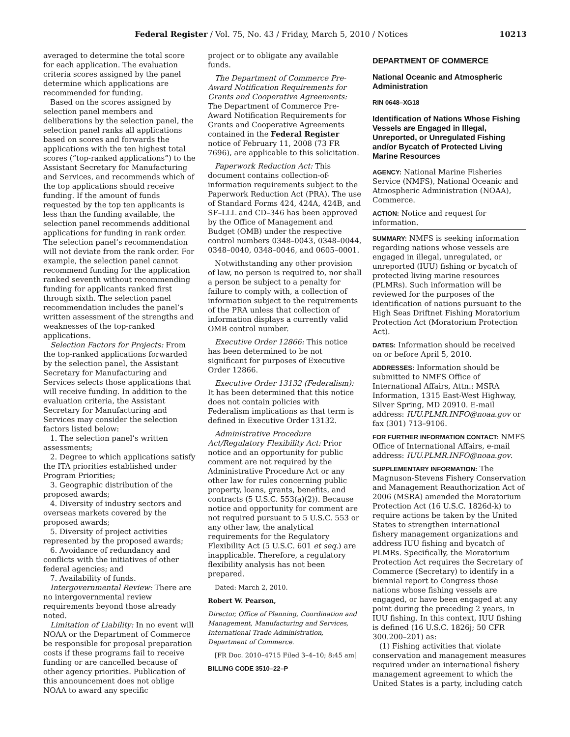Federal Register / Vol. 75, No. 43 / Friday, March 5, 2010 / Notices 10213
averaged to determine the total score for each application. The evaluation criteria scores assigned by the panel determine which applications are recommended for funding.
Based on the scores assigned by selection panel members and deliberations by the selection panel, the selection panel ranks all applications based on scores and forwards the applications with the ten highest total scores (“top-ranked applications”) to the Assistant Secretary for Manufacturing and Services, and recommends which of the top applications should receive funding. If the amount of funds requested by the top ten applicants is less than the funding available, the selection panel recommends additional applications for funding in rank order. The selection panel’s recommendation will not deviate from the rank order. For example, the selection panel cannot recommend funding for the application ranked seventh without recommending funding for applicants ranked first through sixth. The selection panel recommendation includes the panel’s written assessment of the strengths and weaknesses of the top-ranked applications.
Selection Factors for Projects: From the top-ranked applications forwarded by the selection panel, the Assistant Secretary for Manufacturing and Services selects those applications that will receive funding. In addition to the evaluation criteria, the Assistant Secretary for Manufacturing and Services may consider the selection factors listed below:
1. The selection panel’s written assessments;
2. Degree to which applications satisfy the ITA priorities established under Program Priorities;
3. Geographic distribution of the proposed awards;
4. Diversity of industry sectors and overseas markets covered by the proposed awards;
5. Diversity of project activities represented by the proposed awards;
6. Avoidance of redundancy and conflicts with the initiatives of other federal agencies; and
7. Availability of funds.
Intergovernmental Review: There are no intergovernmental review requirements beyond those already noted.
Limitation of Liability: In no event will NOAA or the Department of Commerce be responsible for proposal preparation costs if these programs fail to receive funding or are cancelled because of other agency priorities. Publication of this announcement does not oblige NOAA to award any specific
project or to obligate any available funds.
The Department of Commerce Pre-Award Notification Requirements for Grants and Cooperative Agreements: The Department of Commerce Pre-Award Notification Requirements for Grants and Cooperative Agreements contained in the Federal Register notice of February 11, 2008 (73 FR 7696), are applicable to this solicitation.
Paperwork Reduction Act: This document contains collection-of-information requirements subject to the Paperwork Reduction Act (PRA). The use of Standard Forms 424, 424A, 424B, and SF–LLL and CD–346 has been approved by the Office of Management and Budget (OMB) under the respective control numbers 0348–0043, 0348–0044, 0348–0040, 0348–0046, and 0605–0001.
Notwithstanding any other provision of law, no person is required to, nor shall a person be subject to a penalty for failure to comply with, a collection of information subject to the requirements of the PRA unless that collection of information displays a currently valid OMB control number.
Executive Order 12866: This notice has been determined to be not significant for purposes of Executive Order 12866.
Executive Order 13132 (Federalism): It has been determined that this notice does not contain policies with Federalism implications as that term is defined in Executive Order 13132.
Administrative Procedure Act/Regulatory Flexibility Act: Prior notice and an opportunity for public comment are not required by the Administrative Procedure Act or any other law for rules concerning public property, loans, grants, benefits, and contracts (5 U.S.C. 553(a)(2)). Because notice and opportunity for comment are not required pursuant to 5 U.S.C. 553 or any other law, the analytical requirements for the Regulatory Flexibility Act (5 U.S.C. 601 et seq.) are inapplicable. Therefore, a regulatory flexibility analysis has not been prepared.
Dated: March 2, 2010.
Robert W. Pearson,
Director, Office of Planning, Coordination and Management, Manufacturing and Services, International Trade Administration, Department of Commerce.
[FR Doc. 2010–4715 Filed 3–4–10; 8:45 am]
BILLING CODE 3510–22–P
DEPARTMENT OF COMMERCE
National Oceanic and Atmospheric Administration
RIN 0648–XG18
Identification of Nations Whose Fishing Vessels are Engaged in Illegal, Unreported, or Unregulated Fishing and/or Bycatch of Protected Living Marine Resources
AGENCY: National Marine Fisheries Service (NMFS), National Oceanic and Atmospheric Administration (NOAA), Commerce.
ACTION: Notice and request for information.
SUMMARY: NMFS is seeking information regarding nations whose vessels are engaged in illegal, unregulated, or unreported (IUU) fishing or bycatch of protected living marine resources (PLMRs). Such information will be reviewed for the purposes of the identification of nations pursuant to the High Seas Driftnet Fishing Moratorium Protection Act (Moratorium Protection Act).
DATES: Information should be received on or before April 5, 2010.
ADDRESSES: Information should be submitted to NMFS Office of International Affairs, Attn.: MSRA Information, 1315 East-West Highway, Silver Spring, MD 20910. E-mail address: IUU.PLMR.INFO@noaa.gov or fax (301) 713–9106.
FOR FURTHER INFORMATION CONTACT: NMFS Office of International Affairs, e-mail address: IUU.PLMR.INFO@noaa.gov.
SUPPLEMENTARY INFORMATION: The Magnuson-Stevens Fishery Conservation and Management Reauthorization Act of 2006 (MSRA) amended the Moratorium Protection Act (16 U.S.C. 1826d-k) to require actions be taken by the United States to strengthen international fishery management organizations and address IUU fishing and bycatch of PLMRs. Specifically, the Moratorium Protection Act requires the Secretary of Commerce (Secretary) to identify in a biennial report to Congress those nations whose fishing vessels are engaged, or have been engaged at any point during the preceding 2 years, in IUU fishing. In this context, IUU fishing is defined (16 U.S.C. 1826j; 50 CFR 300.200–201) as:
(1) Fishing activities that violate conservation and management measures required under an international fishery management agreement to which the United States is a party, including catch